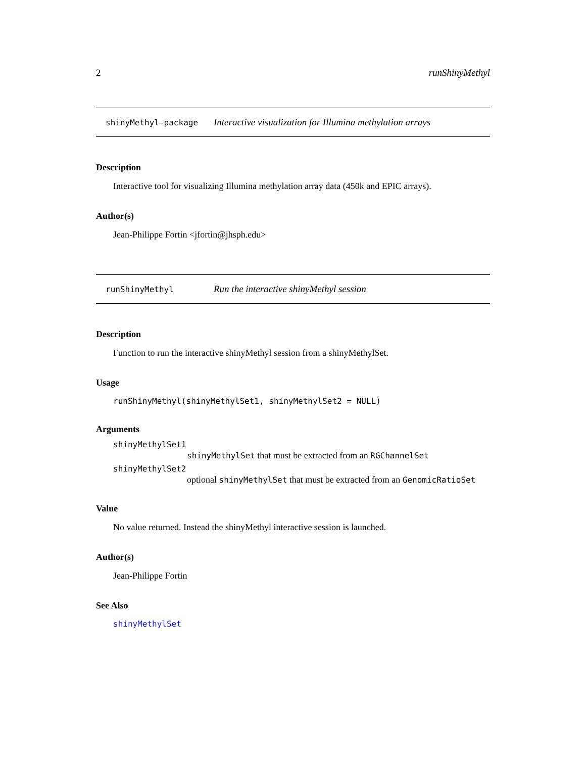2 runShinyMethyl
shinyMethyl-package Interactive visualization for Illumina methylation arrays
Description
Interactive tool for visualizing Illumina methylation array data (450k and EPIC arrays).
Author(s)
Jean-Philippe Fortin <jfortin@jhsph.edu>
runShinyMethyl Run the interactive shinyMethyl session
Description
Function to run the interactive shinyMethyl session from a shinyMethylSet.
Usage
runShinyMethyl(shinyMethylSet1, shinyMethylSet2 = NULL)
Arguments
shinyMethylSet1
shinyMethylSet that must be extracted from an RGChannelSet
shinyMethylSet2
optional shinyMethylSet that must be extracted from an GenomicRatioSet
Value
No value returned. Instead the shinyMethyl interactive session is launched.
Author(s)
Jean-Philippe Fortin
See Also
shinyMethylSet